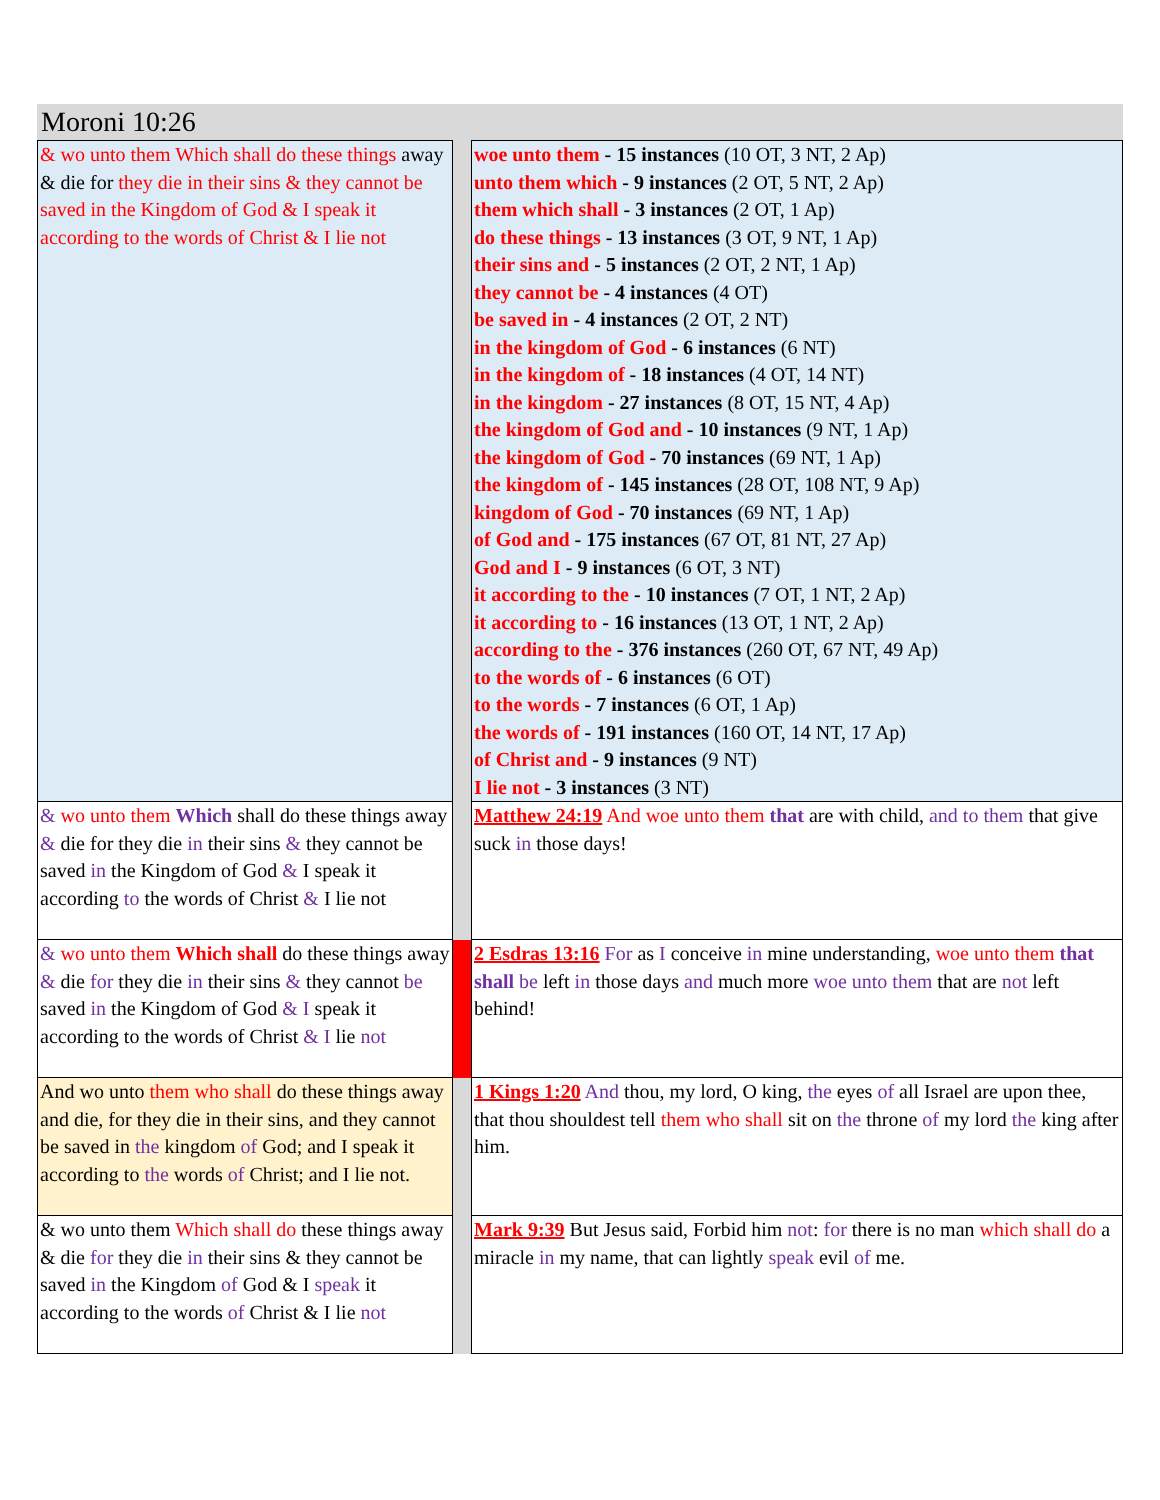Moroni 10:26
| & wo unto them Which shall do these things away & die for they die in their sins & they cannot be saved in the Kingdom of God & I speak it according to the words of Christ & I lie not | | woe unto them - 15 instances (10 OT, 3 NT, 2 Ap) unto them which - 9 instances (2 OT, 5 NT, 2 Ap) them which shall - 3 instances (2 OT, 1 Ap) do these things - 13 instances (3 OT, 9 NT, 1 Ap) their sins and - 5 instances (2 OT, 2 NT, 1 Ap) they cannot be - 4 instances (4 OT) be saved in - 4 instances (2 OT, 2 NT) in the kingdom of God - 6 instances (6 NT) in the kingdom of - 18 instances (4 OT, 14 NT) in the kingdom - 27 instances (8 OT, 15 NT, 4 Ap) the kingdom of God and - 10 instances (9 NT, 1 Ap) the kingdom of God - 70 instances (69 NT, 1 Ap) the kingdom of - 145 instances (28 OT, 108 NT, 9 Ap) kingdom of God - 70 instances (69 NT, 1 Ap) of God and - 175 instances (67 OT, 81 NT, 27 Ap) God and I - 9 instances (6 OT, 3 NT) it according to the - 10 instances (7 OT, 1 NT, 2 Ap) it according to - 16 instances (13 OT, 1 NT, 2 Ap) according to the - 376 instances (260 OT, 67 NT, 49 Ap) to the words of - 6 instances (6 OT) to the words - 7 instances (6 OT, 1 Ap) the words of - 191 instances (160 OT, 14 NT, 17 Ap) of Christ and - 9 instances (9 NT) I lie not - 3 instances (3 NT) |
| & wo unto them Which shall do these things away & die for they die in their sins & they cannot be saved in the Kingdom of God & I speak it according to the words of Christ & I lie not | | Matthew 24:19 And woe unto them that are with child, and to them that give suck in those days! |
| & wo unto them Which shall do these things away & die for they die in their sins & they cannot be saved in the Kingdom of God & I speak it according to the words of Christ & I lie not | | 2 Esdras 13:16 For as I conceive in mine understanding, woe unto them that shall be left in those days and much more woe unto them that are not left behind! |
| And wo unto them who shall do these things away and die, for they die in their sins, and they cannot be saved in the kingdom of God; and I speak it according to the words of Christ; and I lie not. | | 1 Kings 1:20 And thou, my lord, O king, the eyes of all Israel are upon thee, that thou shouldest tell them who shall sit on the throne of my lord the king after him. |
| & wo unto them Which shall do these things away & die for they die in their sins & they cannot be saved in the Kingdom of God & I speak it according to the words of Christ & I lie not | | Mark 9:39 But Jesus said, Forbid him not : for there is no man which shall do a miracle in my name, that can lightly speak evil of me. |